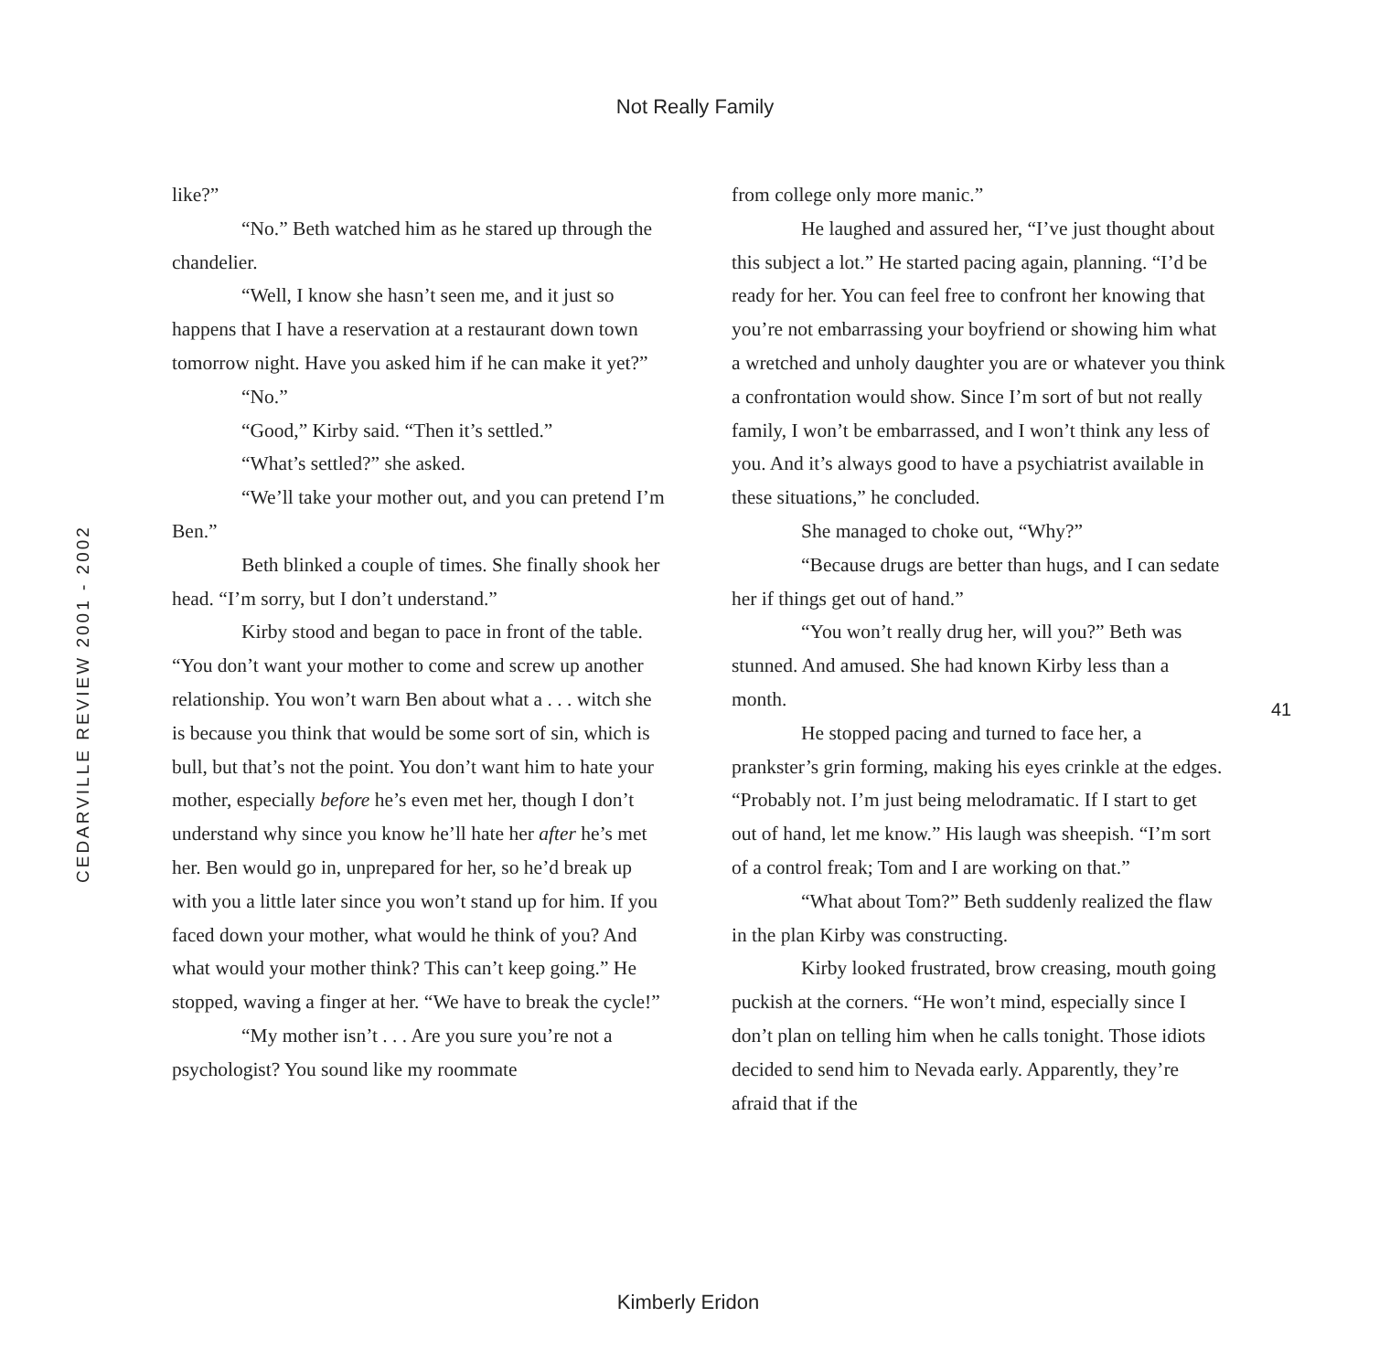Not Really Family
CEDARVILLE REVIEW 2001 - 2002
like?”
“No.” Beth watched him as he stared up through the chandelier.
“Well, I know she hasn’t seen me, and it just so happens that I have a reservation at a restaurant down town tomorrow night. Have you asked him if he can make it yet?”
“No.”
“Good,” Kirby said. “Then it’s settled.”
“What’s settled?” she asked.
“We’ll take your mother out, and you can pretend I’m Ben.”
Beth blinked a couple of times. She finally shook her head. “I’m sorry, but I don’t understand.”
Kirby stood and began to pace in front of the table. “You don’t want your mother to come and screw up another relationship. You won’t warn Ben about what a . . . witch she is because you think that would be some sort of sin, which is bull, but that’s not the point. You don’t want him to hate your mother, especially before he’s even met her, though I don’t understand why since you know he’ll hate her after he’s met her. Ben would go in, unprepared for her, so he’d break up with you a little later since you won’t stand up for him. If you faced down your mother, what would he think of you? And what would your mother think? This can’t keep going.” He stopped, waving a finger at her. “We have to break the cycle!”
“My mother isn’t . . . Are you sure you’re not a psychologist? You sound like my roommate
from college only more manic.”
He laughed and assured her, “I’ve just thought about this subject a lot.” He started pacing again, planning. “I’d be ready for her. You can feel free to confront her knowing that you’re not embarrassing your boyfriend or showing him what a wretched and unholy daughter you are or whatever you think a confrontation would show. Since I’m sort of but not really family, I won’t be embarrassed, and I won’t think any less of you. And it’s always good to have a psychiatrist available in these situations,” he concluded.
She managed to choke out, “Why?”
“Because drugs are better than hugs, and I can sedate her if things get out of hand.”
“You won’t really drug her, will you?” Beth was stunned. And amused. She had known Kirby less than a month.
He stopped pacing and turned to face her, a prankster’s grin forming, making his eyes crinkle at the edges. “Probably not. I’m just being melodramatic. If I start to get out of hand, let me know.” His laugh was sheepish. “I’m sort of a control freak; Tom and I are working on that.”
“What about Tom?” Beth suddenly realized the flaw in the plan Kirby was constructing.
Kirby looked frustrated, brow creasing, mouth going puckish at the corners. “He won’t mind, especially since I don’t plan on telling him when he calls tonight. Those idiots decided to send him to Nevada early. Apparently, they’re afraid that if the
41
Kimberly Eridon